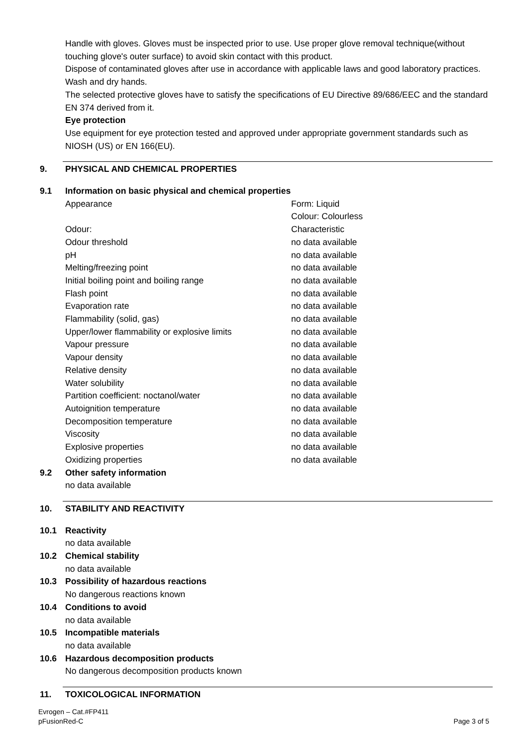Handle with gloves. Gloves must be inspected prior to use. Use proper glove removal technique(without touching glove's outer surface) to avoid skin contact with this product.
Dispose of contaminated gloves after use in accordance with applicable laws and good laboratory practices. Wash and dry hands.
The selected protective gloves have to satisfy the specifications of EU Directive 89/686/EEC and the standard EN 374 derived from it.
Eye protection
Use equipment for eye protection tested and approved under appropriate government standards such as NIOSH (US) or EN 166(EU).
9. PHYSICAL AND CHEMICAL PROPERTIES
9.1 Information on basic physical and chemical properties
| Appearance | Form: Liquid Colour: Colourless |
| Odour: | Characteristic |
| Odour threshold | no data available |
| pH | no data available |
| Melting/freezing point | no data available |
| Initial boiling point and boiling range | no data available |
| Flash point | no data available |
| Evaporation rate | no data available |
| Flammability (solid, gas) | no data available |
| Upper/lower flammability or explosive limits | no data available |
| Vapour pressure | no data available |
| Vapour density | no data available |
| Relative density | no data available |
| Water solubility | no data available |
| Partition coefficient: noctanol/water | no data available |
| Autoignition temperature | no data available |
| Decomposition temperature | no data available |
| Viscosity | no data available |
| Explosive properties | no data available |
| Oxidizing properties | no data available |
9.2 Other safety information
no data available
10. STABILITY AND REACTIVITY
10.1 Reactivity
no data available
10.2 Chemical stability
no data available
10.3 Possibility of hazardous reactions
No dangerous reactions known
10.4 Conditions to avoid
no data available
10.5 Incompatible materials
no data available
10.6 Hazardous decomposition products
No dangerous decomposition products known
11. TOXICOLOGICAL INFORMATION
Evrogen – Cat.#FP411
pFusionRed-C
Page 3 of 5